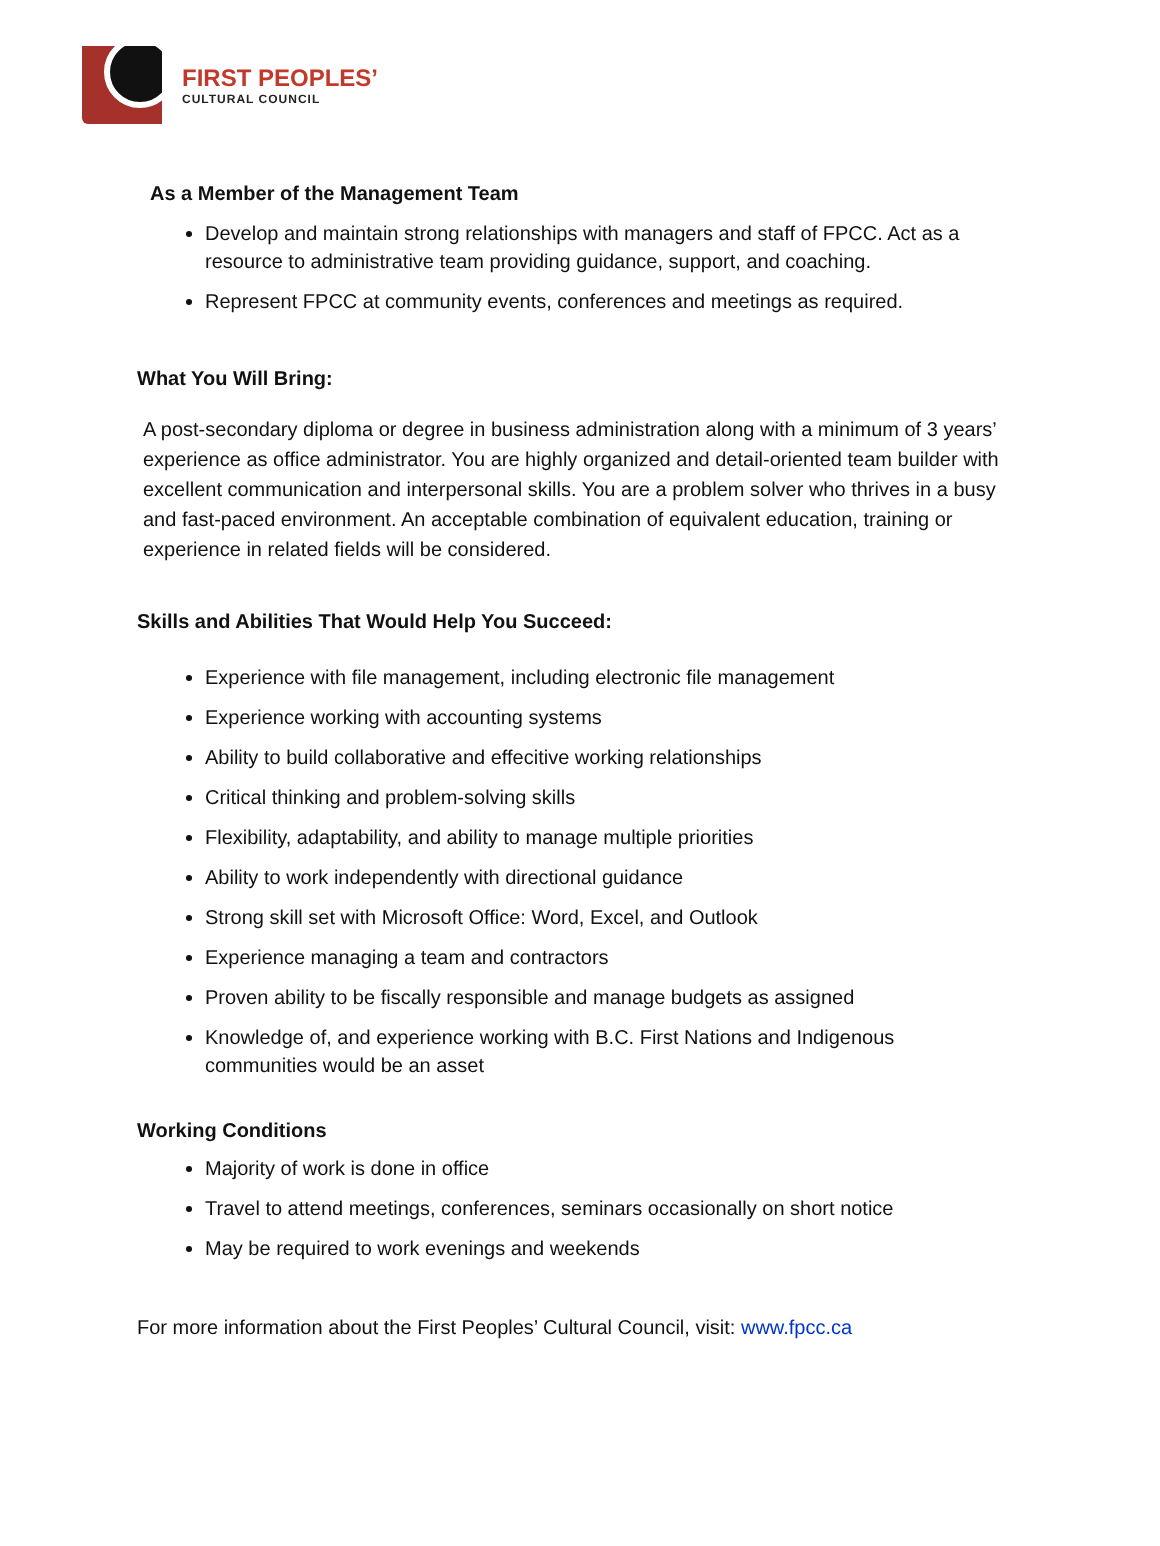FIRST PEOPLES’
CULTURAL COUNCIL
As a Member of the Management Team
Develop and maintain strong relationships with managers and staff of FPCC. Act as a resource to administrative team providing guidance, support, and coaching.
Represent FPCC at community events, conferences and meetings as required.
What You Will Bring:
A post-secondary diploma or degree in business administration along with a minimum of 3 years’ experience as office administrator. You are highly organized and detail-oriented team builder with excellent communication and interpersonal skills. You are a problem solver who thrives in a busy and fast-paced environment. An acceptable combination of equivalent education, training or experience in related fields will be considered.
Skills and Abilities That Would Help You Succeed:
Experience with file management, including electronic file management
Experience working with accounting systems
Ability to build collaborative and effecitive working relationships
Critical thinking and problem-solving skills
Flexibility, adaptability, and ability to manage multiple priorities
Ability to work independently with directional guidance
Strong skill set with Microsoft Office: Word, Excel, and Outlook
Experience managing a team and contractors
Proven ability to be fiscally responsible and manage budgets as assigned
Knowledge of, and experience working with B.C. First Nations and Indigenous communities would be an asset
Working Conditions
Majority of work is done in office
Travel to attend meetings, conferences, seminars occasionally on short notice
May be required to work evenings and weekends
For more information about the First Peoples’ Cultural Council, visit: www.fpcc.ca